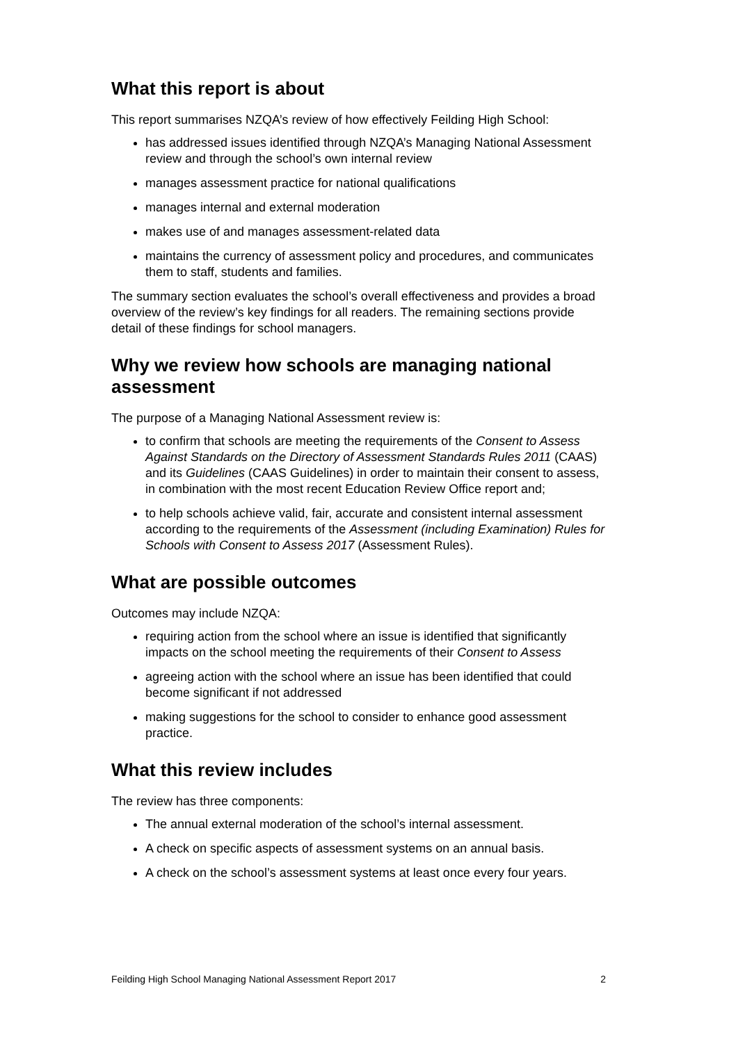What this report is about
This report summarises NZQA’s review of how effectively Feilding High School:
has addressed issues identified through NZQA’s Managing National Assessment review and through the school’s own internal review
manages assessment practice for national qualifications
manages internal and external moderation
makes use of and manages assessment-related data
maintains the currency of assessment policy and procedures, and communicates them to staff, students and families.
The summary section evaluates the school’s overall effectiveness and provides a broad overview of the review’s key findings for all readers. The remaining sections provide detail of these findings for school managers.
Why we review how schools are managing national assessment
The purpose of a Managing National Assessment review is:
to confirm that schools are meeting the requirements of the Consent to Assess Against Standards on the Directory of Assessment Standards Rules 2011 (CAAS) and its Guidelines (CAAS Guidelines) in order to maintain their consent to assess, in combination with the most recent Education Review Office report and;
to help schools achieve valid, fair, accurate and consistent internal assessment according to the requirements of the Assessment (including Examination) Rules for Schools with Consent to Assess 2017 (Assessment Rules).
What are possible outcomes
Outcomes may include NZQA:
requiring action from the school where an issue is identified that significantly impacts on the school meeting the requirements of their Consent to Assess
agreeing action with the school where an issue has been identified that could become significant if not addressed
making suggestions for the school to consider to enhance good assessment practice.
What this review includes
The review has three components:
The annual external moderation of the school’s internal assessment.
A check on specific aspects of assessment systems on an annual basis.
A check on the school’s assessment systems at least once every four years.
Feilding High School Managing National Assessment Report 2017 2